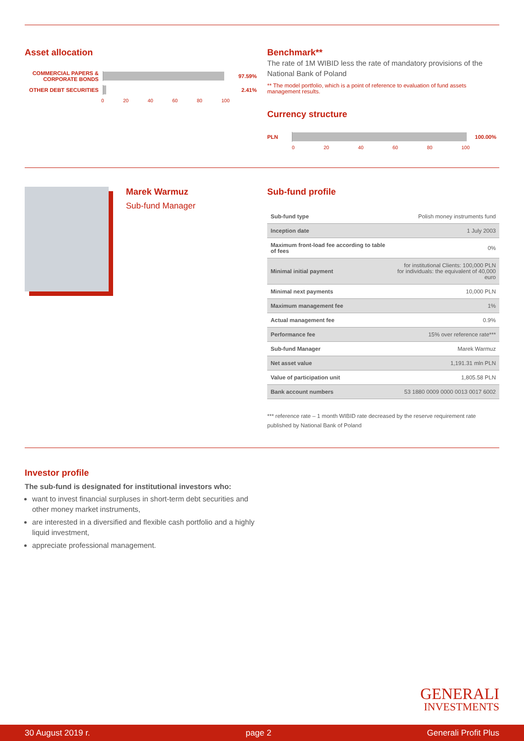Asset allocation
COMMERCIAL PAPERS & CORPORATE BONDS
97.59%
OTHER DEBT SECURITIES 2.41%
0 20 40 60 80 100
Benchmark**
The rate of 1M WIBID less the rate of mandatory provisions of the National Bank of Poland
** The model portfolio, which is a point of reference to evaluation of fund assets management results.
Currency structure
PLN 100.00%
0 20 40 60 80 100
Marek Warmuz
Sub-fund Manager
Sub-fund profile
| Sub-fund type | Polish money instruments fund |
| Inception date | 1 July 2003 |
| Maximum front-load fee according to table of fees | 0% |
| Minimal initial payment | for institutional Clients: 100,000 PLN for individuals: the equivalent of 40,000 euro |
| Minimal next payments | 10,000 PLN |
| Maximum management fee | 1% |
| Actual management fee | 0.9% |
| Performance fee | 15% over reference rate*** |
| Sub-fund Manager | Marek Warmuz |
| Net asset value | 1,191.31 mln PLN |
| Value of participation unit | 1,805.58 PLN |
| Bank account numbers | 53 1880 0009 0000 0013 0017 6002 |
*** reference rate – 1 month WIBID rate decreased by the reserve requirement rate published by National Bank of Poland
Investor profile
The sub-fund is designated for institutional investors who:
want to invest financial surpluses in short-term debt securities and other money market instruments,
are interested in a diversified and flexible cash portfolio and a highly liquid investment,
appreciate professional management.
GENERALI
INVESTMENTS
30 August 2019 r. page 2 Generali Profit Plus